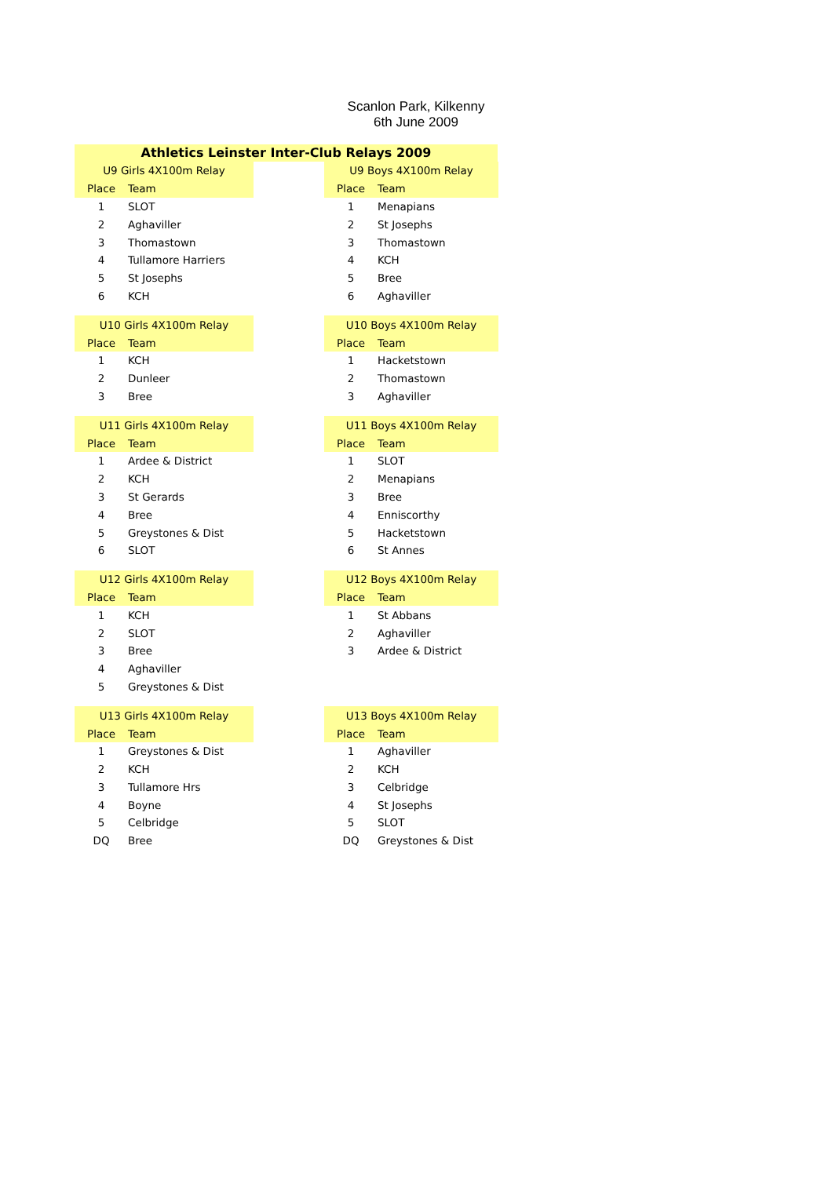Scanlon Park, Kilkenny
6th June 2009
Athletics Leinster Inter-Club Relays 2009
| U9 Girls 4X100m Relay | |
| --- | --- |
| Place | Team |
| 1 | SLOT |
| 2 | Aghaviller |
| 3 | Thomastown |
| 4 | Tullamore Harriers |
| 5 | St Josephs |
| 6 | KCH |
| U9 Boys 4X100m Relay | |
| --- | --- |
| Place | Team |
| 1 | Menapians |
| 2 | St Josephs |
| 3 | Thomastown |
| 4 | KCH |
| 5 | Bree |
| 6 | Aghaviller |
| U10 Girls 4X100m Relay | |
| --- | --- |
| Place | Team |
| 1 | KCH |
| 2 | Dunleer |
| 3 | Bree |
| U10 Boys 4X100m Relay | |
| --- | --- |
| Place | Team |
| 1 | Hacketstown |
| 2 | Thomastown |
| 3 | Aghaviller |
| U11 Girls 4X100m Relay | |
| --- | --- |
| Place | Team |
| 1 | Ardee & District |
| 2 | KCH |
| 3 | St Gerards |
| 4 | Bree |
| 5 | Greystones & Dist |
| 6 | SLOT |
| U11 Boys 4X100m Relay | |
| --- | --- |
| Place | Team |
| 1 | SLOT |
| 2 | Menapians |
| 3 | Bree |
| 4 | Enniscorthy |
| 5 | Hacketstown |
| 6 | St Annes |
| U12 Girls 4X100m Relay | |
| --- | --- |
| Place | Team |
| 1 | KCH |
| 2 | SLOT |
| 3 | Bree |
| 4 | Aghaviller |
| 5 | Greystones & Dist |
| U12 Boys 4X100m Relay | |
| --- | --- |
| Place | Team |
| 1 | St Abbans |
| 2 | Aghaviller |
| 3 | Ardee & District |
| U13 Girls 4X100m Relay | |
| --- | --- |
| Place | Team |
| 1 | Greystones & Dist |
| 2 | KCH |
| 3 | Tullamore Hrs |
| 4 | Boyne |
| 5 | Celbridge |
| DQ | Bree |
| U13 Boys 4X100m Relay | |
| --- | --- |
| Place | Team |
| 1 | Aghaviller |
| 2 | KCH |
| 3 | Celbridge |
| 4 | St Josephs |
| 5 | SLOT |
| DQ | Greystones & Dist |